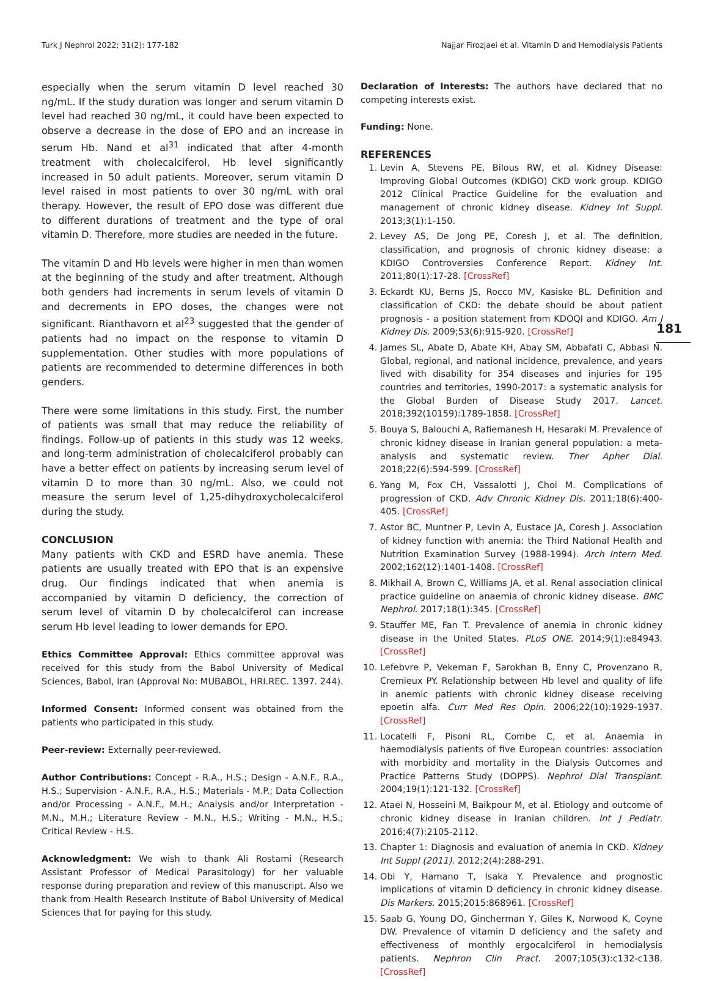Turk J Nephrol 2022; 31(2): 177-182 Najjar Firozjaei et al. Vitamin D and Hemodialysis Patients
181
especially when the serum vitamin D level reached 30 ng/mL. If the study duration was longer and serum vitamin D level had reached 30 ng/mL, it could have been expected to observe a decrease in the dose of EPO and an increase in serum Hb. Nand et al<sup>31</sup> indicated that after 4-month treatment with cholecalciferol, Hb level significantly increased in 50 adult patients. Moreover, serum vitamin D level raised in most patients to over 30 ng/mL with oral therapy. However, the result of EPO dose was different due to different durations of treatment and the type of oral vitamin D. Therefore, more studies are needed in the future.
The vitamin D and Hb levels were higher in men than women at the beginning of the study and after treatment. Although both genders had increments in serum levels of vitamin D and decrements in EPO doses, the changes were not significant. Rianthavorn et al<sup>23</sup> suggested that the gender of patients had no impact on the response to vitamin D supplementation. Other studies with more populations of patients are recommended to determine differences in both genders.
There were some limitations in this study. First, the number of patients was small that may reduce the reliability of findings. Follow-up of patients in this study was 12 weeks, and long-term administration of cholecalciferol probably can have a better effect on patients by increasing serum level of vitamin D to more than 30 ng/mL. Also, we could not measure the serum level of 1,25-dihydroxycholecalciferol during the study.
CONCLUSION
Many patients with CKD and ESRD have anemia. These patients are usually treated with EPO that is an expensive drug. Our findings indicated that when anemia is accompanied by vitamin D deficiency, the correction of serum level of vitamin D by cholecalciferol can increase serum Hb level leading to lower demands for EPO.
Ethics Committee Approval: Ethics committee approval was received for this study from the Babol University of Medical Sciences, Babol, Iran (Approval No: MUBABOL, HRI.REC. 1397. 244).
Informed Consent: Informed consent was obtained from the patients who participated in this study.
Peer-review: Externally peer-reviewed.
Author Contributions: Concept - R.A., H.S.; Design - A.N.F., R.A., H.S.; Supervision - A.N.F., R.A., H.S.; Materials - M.P.; Data Collection and/or Processing - A.N.F., M.H.; Analysis and/or Interpretation - M.N., M.H.; Literature Review - M.N., H.S.; Writing - M.N., H.S.; Critical Review - H.S.
Acknowledgment: We wish to thank Ali Rostami (Research Assistant Professor of Medical Parasitology) for her valuable response during preparation and review of this manuscript. Also we thank from Health Research Institute of Babol University of Medical Sciences that for paying for this study.
Declaration of Interests: The authors have declared that no competing interests exist.
Funding: None.
REFERENCES
1. Levin A, Stevens PE, Bilous RW, et al. Kidney Disease: Improving Global Outcomes (KDIGO) CKD work group. KDIGO 2012 Clinical Practice Guideline for the evaluation and management of chronic kidney disease. Kidney Int Suppl. 2013;3(1):1-150.
2. Levey AS, De Jong PE, Coresh J, et al. The definition, classification, and prognosis of chronic kidney disease: a KDIGO Controversies Conference Report. Kidney Int. 2011;80(1):17-28. [CrossRef]
3. Eckardt KU, Berns JS, Rocco MV, Kasiske BL. Definition and classification of CKD: the debate should be about patient prognosis - a position statement from KDOQI and KDIGO. Am J Kidney Dis. 2009;53(6):915-920. [CrossRef]
4. James SL, Abate D, Abate KH, Abay SM, Abbafati C, Abbasi N. Global, regional, and national incidence, prevalence, and years lived with disability for 354 diseases and injuries for 195 countries and territories, 1990-2017: a systematic analysis for the Global Burden of Disease Study 2017. Lancet. 2018;392(10159):1789-1858. [CrossRef]
5. Bouya S, Balouchi A, Rafiemanesh H, Hesaraki M. Prevalence of chronic kidney disease in Iranian general population: a meta-analysis and systematic review. Ther Apher Dial. 2018;22(6):594-599. [CrossRef]
6. Yang M, Fox CH, Vassalotti J, Choi M. Complications of progression of CKD. Adv Chronic Kidney Dis. 2011;18(6):400-405. [CrossRef]
7. Astor BC, Muntner P, Levin A, Eustace JA, Coresh J. Association of kidney function with anemia: the Third National Health and Nutrition Examination Survey (1988-1994). Arch Intern Med. 2002;162(12):1401-1408. [CrossRef]
8. Mikhail A, Brown C, Williams JA, et al. Renal association clinical practice guideline on anaemia of chronic kidney disease. BMC Nephrol. 2017;18(1):345. [CrossRef]
9. Stauffer ME, Fan T. Prevalence of anemia in chronic kidney disease in the United States. PLoS ONE. 2014;9(1):e84943. [CrossRef]
10. Lefebvre P, Vekeman F, Sarokhan B, Enny C, Provenzano R, Cremieux PY. Relationship between Hb level and quality of life in anemic patients with chronic kidney disease receiving epoetin alfa. Curr Med Res Opin. 2006;22(10):1929-1937. [CrossRef]
11. Locatelli F, Pisoni RL, Combe C, et al. Anaemia in haemodialysis patients of five European countries: association with morbidity and mortality in the Dialysis Outcomes and Practice Patterns Study (DOPPS). Nephrol Dial Transplant. 2004;19(1):121-132. [CrossRef]
12. Ataei N, Hosseini M, Baikpour M, et al. Etiology and outcome of chronic kidney disease in Iranian children. Int J Pediatr. 2016;4(7):2105-2112.
13. Chapter 1: Diagnosis and evaluation of anemia in CKD. Kidney Int Suppl (2011). 2012;2(4):288-291.
14. Obi Y, Hamano T, Isaka Y. Prevalence and prognostic implications of vitamin D deficiency in chronic kidney disease. Dis Markers. 2015;2015:868961. [CrossRef]
15. Saab G, Young DO, Gincherman Y, Giles K, Norwood K, Coyne DW. Prevalence of vitamin D deficiency and the safety and effectiveness of monthly ergocalciferol in hemodialysis patients. Nephron Clin Pract. 2007;105(3):c132-c138. [CrossRef]